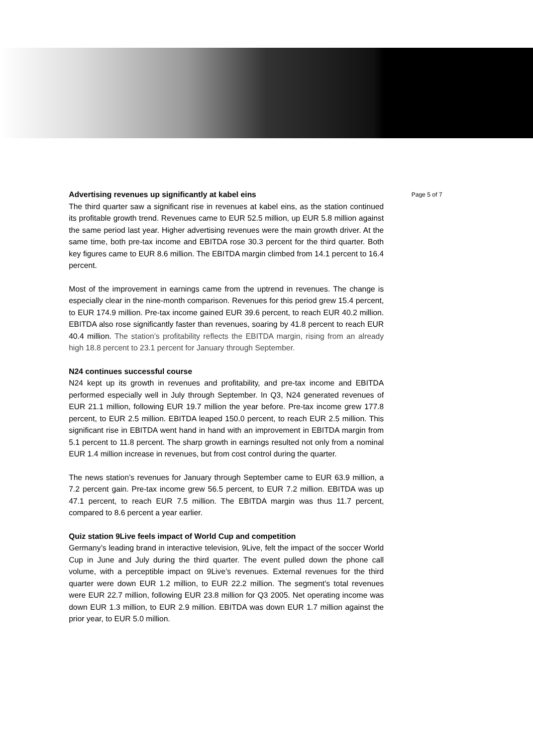Advertising revenues up significantly at kabel eins
The third quarter saw a significant rise in revenues at kabel eins, as the station continued its profitable growth trend. Revenues came to EUR 52.5 million, up EUR 5.8 million against the same period last year. Higher advertising revenues were the main growth driver. At the same time, both pre-tax income and EBITDA rose 30.3 percent for the third quarter. Both key figures came to EUR 8.6 million. The EBITDA margin climbed from 14.1 percent to 16.4 percent.
Most of the improvement in earnings came from the uptrend in revenues. The change is especially clear in the nine-month comparison. Revenues for this period grew 15.4 percent, to EUR 174.9 million. Pre-tax income gained EUR 39.6 percent, to reach EUR 40.2 million. EBITDA also rose significantly faster than revenues, soaring by 41.8 percent to reach EUR 40.4 million. The station’s profitability reflects the EBITDA margin, rising from an already high 18.8 percent to 23.1 percent for January through September.
N24 continues successful course
N24 kept up its growth in revenues and profitability, and pre-tax income and EBITDA performed especially well in July through September. In Q3, N24 generated revenues of EUR 21.1 million, following EUR 19.7 million the year before. Pre-tax income grew 177.8 percent, to EUR 2.5 million. EBITDA leaped 150.0 percent, to reach EUR 2.5 million. This significant rise in EBITDA went hand in hand with an improvement in EBITDA margin from 5.1 percent to 11.8 percent. The sharp growth in earnings resulted not only from a nominal EUR 1.4 million increase in revenues, but from cost control during the quarter.
The news station’s revenues for January through September came to EUR 63.9 million, a 7.2 percent gain. Pre-tax income grew 56.5 percent, to EUR 7.2 million. EBITDA was up 47.1 percent, to reach EUR 7.5 million. The EBITDA margin was thus 11.7 percent, compared to 8.6 percent a year earlier.
Quiz station 9Live feels impact of World Cup and competition
Germany’s leading brand in interactive television, 9Live, felt the impact of the soccer World Cup in June and July during the third quarter. The event pulled down the phone call volume, with a perceptible impact on 9Live’s revenues. External revenues for the third quarter were down EUR 1.2 million, to EUR 22.2 million. The segment’s total revenues were EUR 22.7 million, following EUR 23.8 million for Q3 2005. Net operating income was down EUR 1.3 million, to EUR 2.9 million. EBITDA was down EUR 1.7 million against the prior year, to EUR 5.0 million.
Page 5 of 7